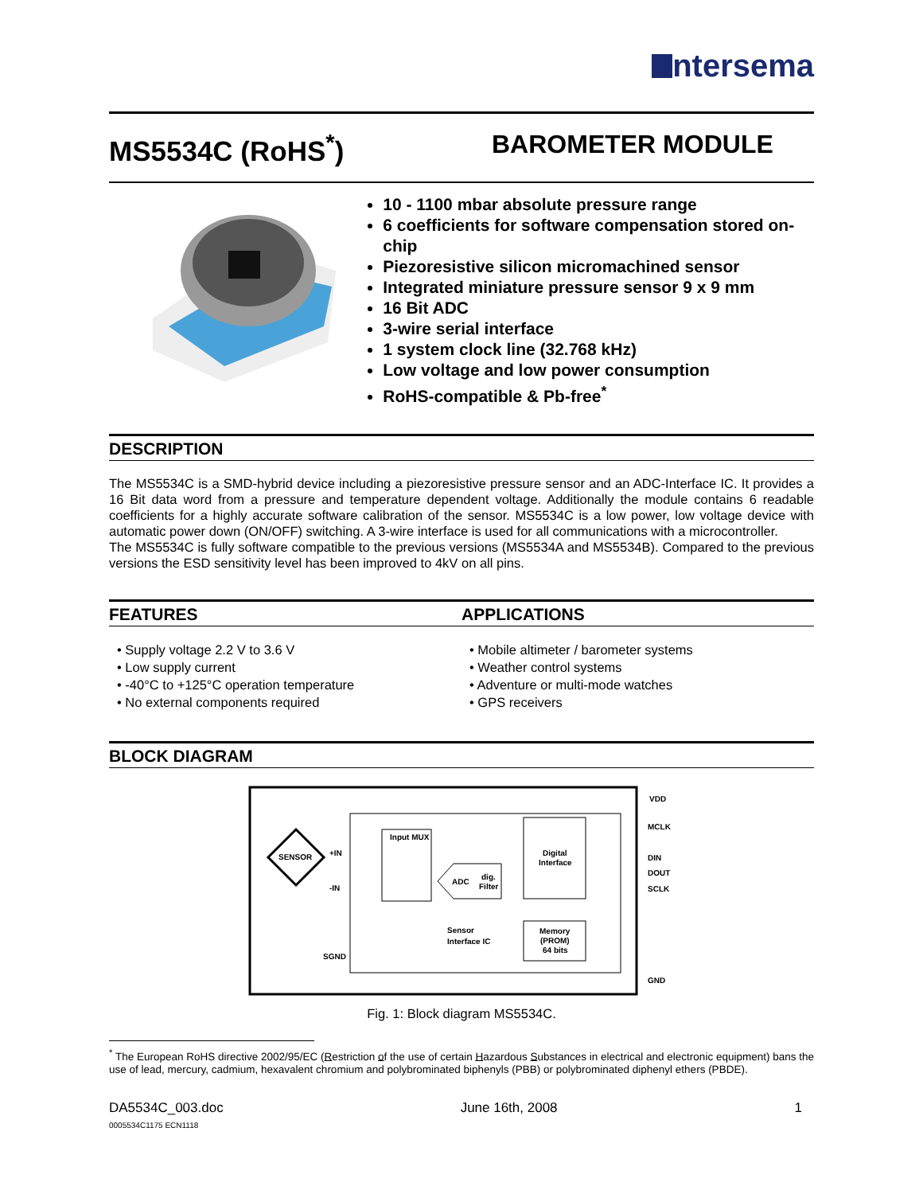ntersema
MS5534C (RoHS<sup>*</sup>) BAROMETER MODULE
10 - 1100 mbar absolute pressure range
6 coefficients for software compensation stored on-chip
Piezoresistive silicon micromachined sensor
Integrated miniature pressure sensor 9 x 9 mm
16 Bit ADC
3-wire serial interface
1 system clock line (32.768 kHz)
Low voltage and low power consumption
RoHS-compatible & Pb-free<sup>*</sup>
DESCRIPTION
The MS5534C is a SMD-hybrid device including a piezoresistive pressure sensor and an ADC-Interface IC. It provides a 16 Bit data word from a pressure and temperature dependent voltage. Additionally the module contains 6 readable coefficients for a highly accurate software calibration of the sensor. MS5534C is a low power, low voltage device with automatic power down (ON/OFF) switching. A 3-wire interface is used for all communications with a microcontroller.
The MS5534C is fully software compatible to the previous versions (MS5534A and MS5534B). Compared to the previous versions the ESD sensitivity level has been improved to 4kV on all pins.
FEATURES
• Supply voltage 2.2 V to 3.6 V
• Low supply current
• -40°C to +125°C operation temperature
• No external components required
APPLICATIONS
• Mobile altimeter / barometer systems
• Weather control systems
• Adventure or multi-mode watches
• GPS receivers
BLOCK DIAGRAM
SENSOR
+IN
-IN
SGND
Input MUX
ADC
dig.
Filter
Digital
Interface
Memory
(PROM)
64 bits
Sensor
Interface IC
VDD
MCLK
DIN
DOUT
SCLK
GND
Fig. 1: Block diagram MS5534C.
<sup>*</sup> The European RoHS directive 2002/95/EC (Restriction of the use of certain Hazardous Substances in electrical and electronic equipment) bans the use of lead, mercury, cadmium, hexavalent chromium and polybrominated biphenyls (PBB) or polybrominated diphenyl ethers (PBDE).
DA5534C_003.doc
0005534C1175 ECN1118
June 16th, 2008 1